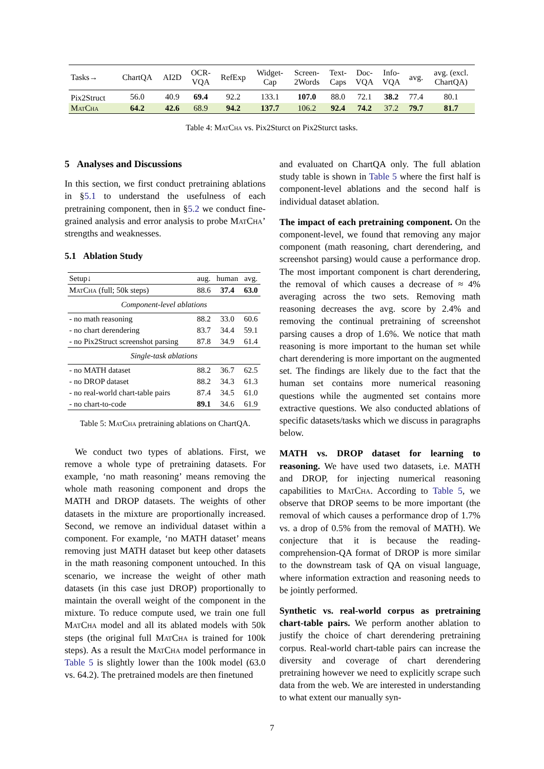| Tasks→ | ChartQA | AI2D | OCR- VQA | RefExp | Widget- Cap | Screen- 2Words | Text- Caps | Doc- VQA | Info- VQA | avg. | avg. (excl. ChartQA) |
| --- | --- | --- | --- | --- | --- | --- | --- | --- | --- | --- | --- |
| Pix2Struct | 56.0 | 40.9 | 69.4 | 92.2 | 133.1 | 107.0 | 88.0 | 72.1 | 38.2 | 77.4 | 80.1 |
| MatCha | 64.2 | 42.6 | 68.9 | 94.2 | 137.7 | 106.2 | 92.4 | 74.2 | 37.2 | 79.7 | 81.7 |
Table 4: MatCha vs. Pix2Sturct on Pix2Sturct tasks.
5 Analyses and Discussions
In this section, we first conduct pretraining ablations in §5.1 to understand the usefulness of each pretraining component, then in §5.2 we conduct fine-grained analysis and error analysis to probe MatCha’ strengths and weaknesses.
5.1 Ablation Study
| Setup↓ | aug. | human | avg. |
| MatCha (full; 50k steps) | 88.6 | 37.4 | 63.0 |
| Component-level ablations | | | |
| - no math reasoning | 88.2 | 33.0 | 60.6 |
| - no chart derendering | 83.7 | 34.4 | 59.1 |
| - no Pix2Struct screenshot parsing | 87.8 | 34.9 | 61.4 |
| Single-task ablations | | | |
| - no MATH dataset | 88.2 | 36.7 | 62.5 |
| - no DROP dataset | 88.2 | 34.3 | 61.3 |
| - no real-world chart-table pairs | 87.4 | 34.5 | 61.0 |
| - no chart-to-code | 89.1 | 34.6 | 61.9 |
Table 5: MatCha pretraining ablations on ChartQA.
We conduct two types of ablations. First, we remove a whole type of pretraining datasets. For example, ‘no math reasoning’ means removing the whole math reasoning component and drops the MATH and DROP datasets. The weights of other datasets in the mixture are proportionally increased. Second, we remove an individual dataset within a component. For example, ‘no MATH dataset’ means removing just MATH dataset but keep other datasets in the math reasoning component untouched. In this scenario, we increase the weight of other math datasets (in this case just DROP) proportionally to maintain the overall weight of the component in the mixture. To reduce compute used, we train one full MatCha model and all its ablated models with 50k steps (the original full MatCha is trained for 100k steps). As a result the MatCha model performance in Table 5 is slightly lower than the 100k model (63.0 vs. 64.2). The pretrained models are then finetuned
and evaluated on ChartQA only. The full ablation study table is shown in Table 5 where the first half is component-level ablations and the second half is individual dataset ablation.
The impact of each pretraining component. On the component-level, we found that removing any major component (math reasoning, chart derendering, and screenshot parsing) would cause a performance drop. The most important component is chart derendering, the removal of which causes a decrease of ≈ 4% averaging across the two sets. Removing math reasoning decreases the avg. score by 2.4% and removing the continual pretraining of screenshot parsing causes a drop of 1.6%. We notice that math reasoning is more important to the human set while chart derendering is more important on the augmented set. The findings are likely due to the fact that the human set contains more numerical reasoning questions while the augmented set contains more extractive questions. We also conducted ablations of specific datasets/tasks which we discuss in paragraphs below.
MATH vs. DROP dataset for learning to reasoning. We have used two datasets, i.e. MATH and DROP, for injecting numerical reasoning capabilities to MatCha. According to Table 5, we observe that DROP seems to be more important (the removal of which causes a performance drop of 1.7% vs. a drop of 0.5% from the removal of MATH). We conjecture that it is because the reading-comprehension-QA format of DROP is more similar to the downstream task of QA on visual language, where information extraction and reasoning needs to be jointly performed.
Synthetic vs. real-world corpus as pretraining chart-table pairs. We perform another ablation to justify the choice of chart derendering pretraining corpus. Real-world chart-table pairs can increase the diversity and coverage of chart derendering pretraining however we need to explicitly scrape such data from the web. We are interested in understanding to what extent our manually syn-
7